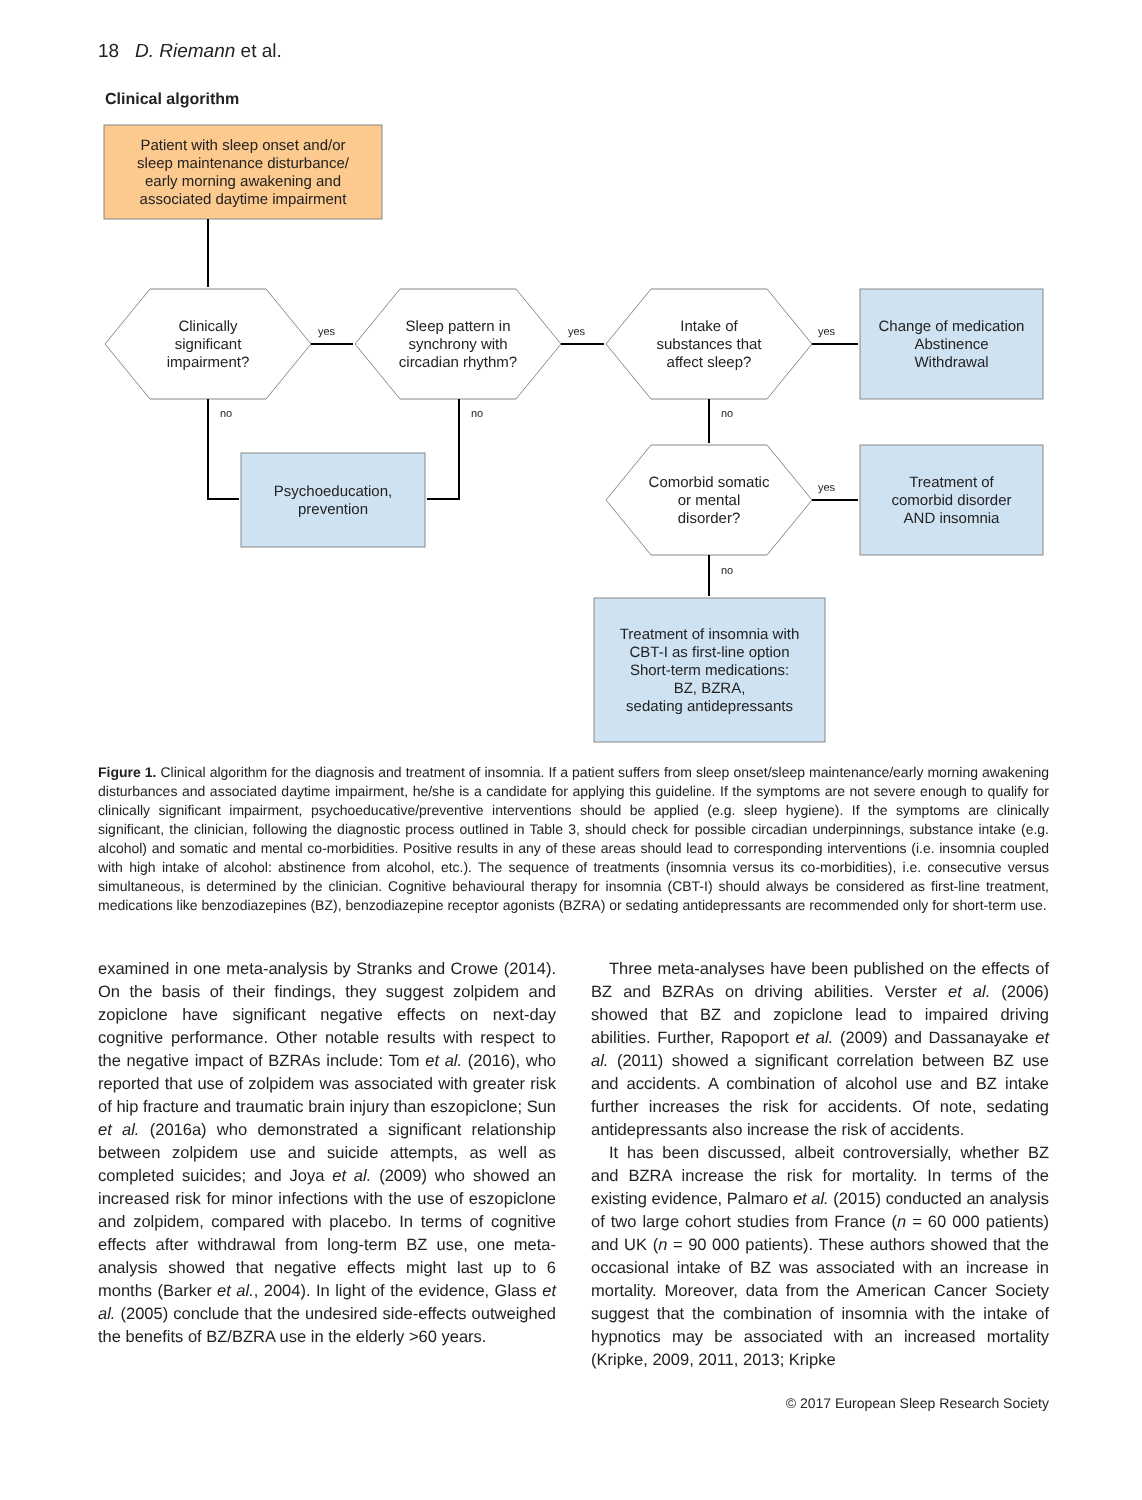18 D. Riemann et al.
Clinical algorithm
Patient with sleep onset and/or
sleep maintenance disturbance/
early morning awakening and
associated daytime impairment
Clinically
significant
impairment?
yes
Sleep pattern in
synchrony with
circadian rhythm?
yes
Intake of
substances that
affect sleep?
yes
Change of medication
Abstinence
Withdrawal
no no no
Psychoeducation,
prevention
Comorbid somatic
or mental
disorder?
yes
Treatment of
comorbid disorder
AND insomnia
no
Treatment of insomnia with
CBT-I as first-line option
Short-term medications:
BZ, BZRA,
sedating antidepressants
Figure 1. Clinical algorithm for the diagnosis and treatment of insomnia. If a patient suffers from sleep onset/sleep maintenance/early morning awakening disturbances and associated daytime impairment, he/she is a candidate for applying this guideline. If the symptoms are not severe enough to qualify for clinically significant impairment, psychoeducative/preventive interventions should be applied (e.g. sleep hygiene). If the symptoms are clinically significant, the clinician, following the diagnostic process outlined in Table 3, should check for possible circadian underpinnings, substance intake (e.g. alcohol) and somatic and mental co-morbidities. Positive results in any of these areas should lead to corresponding interventions (i.e. insomnia coupled with high intake of alcohol: abstinence from alcohol, etc.). The sequence of treatments (insomnia versus its co-morbidities), i.e. consecutive versus simultaneous, is determined by the clinician. Cognitive behavioural therapy for insomnia (CBT-I) should always be considered as first-line treatment, medications like benzodiazepines (BZ), benzodiazepine receptor agonists (BZRA) or sedating antidepressants are recommended only for short-term use.
examined in one meta-analysis by Stranks and Crowe (2014). On the basis of their findings, they suggest zolpidem and zopiclone have significant negative effects on next-day cognitive performance. Other notable results with respect to the negative impact of BZRAs include: Tom et al. (2016), who reported that use of zolpidem was associated with greater risk of hip fracture and traumatic brain injury than eszopiclone; Sun et al. (2016a) who demonstrated a significant relationship between zolpidem use and suicide attempts, as well as completed suicides; and Joya et al. (2009) who showed an increased risk for minor infections with the use of eszopiclone and zolpidem, compared with placebo. In terms of cognitive effects after withdrawal from long-term BZ use, one meta-analysis showed that negative effects might last up to 6 months (Barker et al., 2004). In light of the evidence, Glass et al. (2005) conclude that the undesired side-effects outweighed the benefits of BZ/BZRA use in the elderly >60 years.
Three meta-analyses have been published on the effects of BZ and BZRAs on driving abilities. Verster et al. (2006) showed that BZ and zopiclone lead to impaired driving abilities. Further, Rapoport et al. (2009) and Dassanayake et al. (2011) showed a significant correlation between BZ use and accidents. A combination of alcohol use and BZ intake further increases the risk for accidents. Of note, sedating antidepressants also increase the risk of accidents.
It has been discussed, albeit controversially, whether BZ and BZRA increase the risk for mortality. In terms of the existing evidence, Palmaro et al. (2015) conducted an analysis of two large cohort studies from France (n = 60 000 patients) and UK (n = 90 000 patients). These authors showed that the occasional intake of BZ was associated with an increase in mortality. Moreover, data from the American Cancer Society suggest that the combination of insomnia with the intake of hypnotics may be associated with an increased mortality (Kripke, 2009, 2011, 2013; Kripke
© 2017 European Sleep Research Society